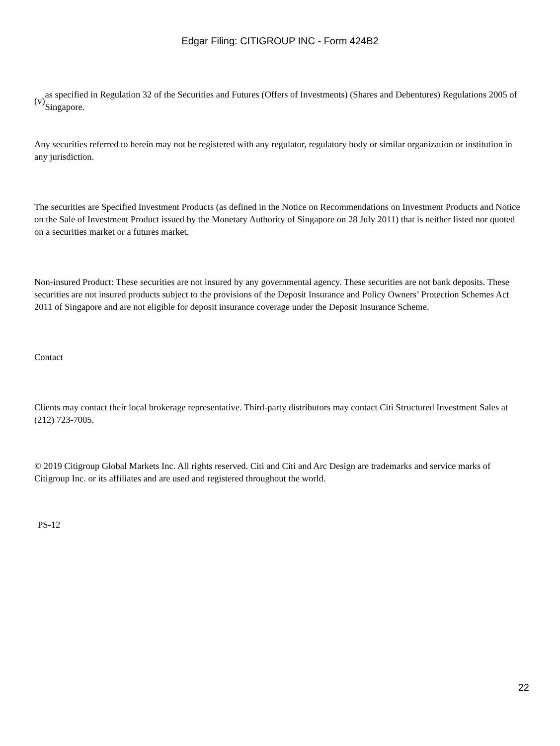Edgar Filing: CITIGROUP INC - Form 424B2
(v)
as specified in Regulation 32 of the Securities and Futures (Offers of Investments) (Shares and Debentures) Regulations 2005 of Singapore.
Any securities referred to herein may not be registered with any regulator, regulatory body or similar organization or institution in any jurisdiction.
The securities are Specified Investment Products (as defined in the Notice on Recommendations on Investment Products and Notice on the Sale of Investment Product issued by the Monetary Authority of Singapore on 28 July 2011) that is neither listed nor quoted on a securities market or a futures market.
Non-insured Product: These securities are not insured by any governmental agency. These securities are not bank deposits. These securities are not insured products subject to the provisions of the Deposit Insurance and Policy Owners’ Protection Schemes Act 2011 of Singapore and are not eligible for deposit insurance coverage under the Deposit Insurance Scheme.
Contact
Clients may contact their local brokerage representative. Third-party distributors may contact Citi Structured Investment Sales at (212) 723-7005.
© 2019 Citigroup Global Markets Inc. All rights reserved. Citi and Citi and Arc Design are trademarks and service marks of Citigroup Inc. or its affiliates and are used and registered throughout the world.
PS-12
22